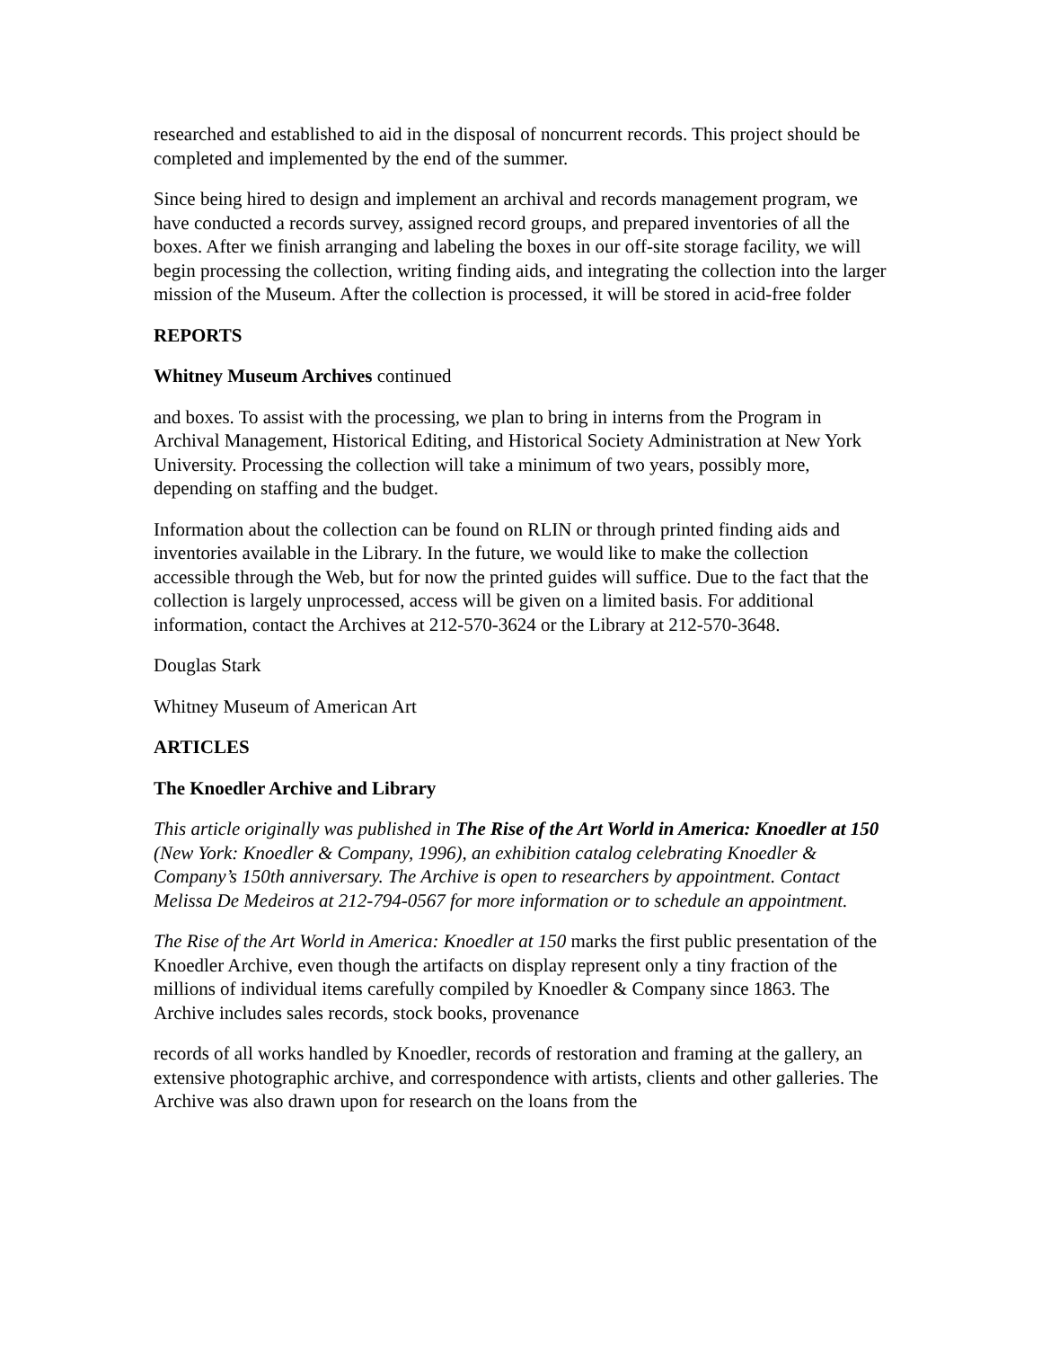researched and established to aid in the disposal of noncurrent records. This project should be completed and implemented by the end of the summer.
Since being hired to design and implement an archival and records management program, we have conducted a records survey, assigned record groups, and prepared inventories of all the boxes. After we finish arranging and labeling the boxes in our off-site storage facility, we will begin processing the collection, writing finding aids, and integrating the collection into the larger mission of the Museum. After the collection is processed, it will be stored in acid-free folder
REPORTS
Whitney Museum Archives continued
and boxes. To assist with the processing, we plan to bring in interns from the Program in Archival Management, Historical Editing, and Historical Society Administration at New York University. Processing the collection will take a minimum of two years, possibly more, depending on staffing and the budget.
Information about the collection can be found on RLIN or through printed finding aids and inventories available in the Library. In the future, we would like to make the collection accessible through the Web, but for now the printed guides will suffice. Due to the fact that the collection is largely unprocessed, access will be given on a limited basis. For additional information, contact the Archives at 212-570-3624 or the Library at 212-570-3648.
Douglas Stark
Whitney Museum of American Art
ARTICLES
The Knoedler Archive and Library
This article originally was published in The Rise of the Art World in America: Knoedler at 150 (New York: Knoedler & Company, 1996), an exhibition catalog celebrating Knoedler & Company’s 150th anniversary. The Archive is open to researchers by appointment. Contact Melissa De Medeiros at 212-794-0567 for more information or to schedule an appointment.
The Rise of the Art World in America: Knoedler at 150 marks the first public presentation of the Knoedler Archive, even though the artifacts on display represent only a tiny fraction of the millions of individual items carefully compiled by Knoedler & Company since 1863. The Archive includes sales records, stock books, provenance
records of all works handled by Knoedler, records of restoration and framing at the gallery, an extensive photographic archive, and correspondence with artists, clients and other galleries. The Archive was also drawn upon for research on the loans from the